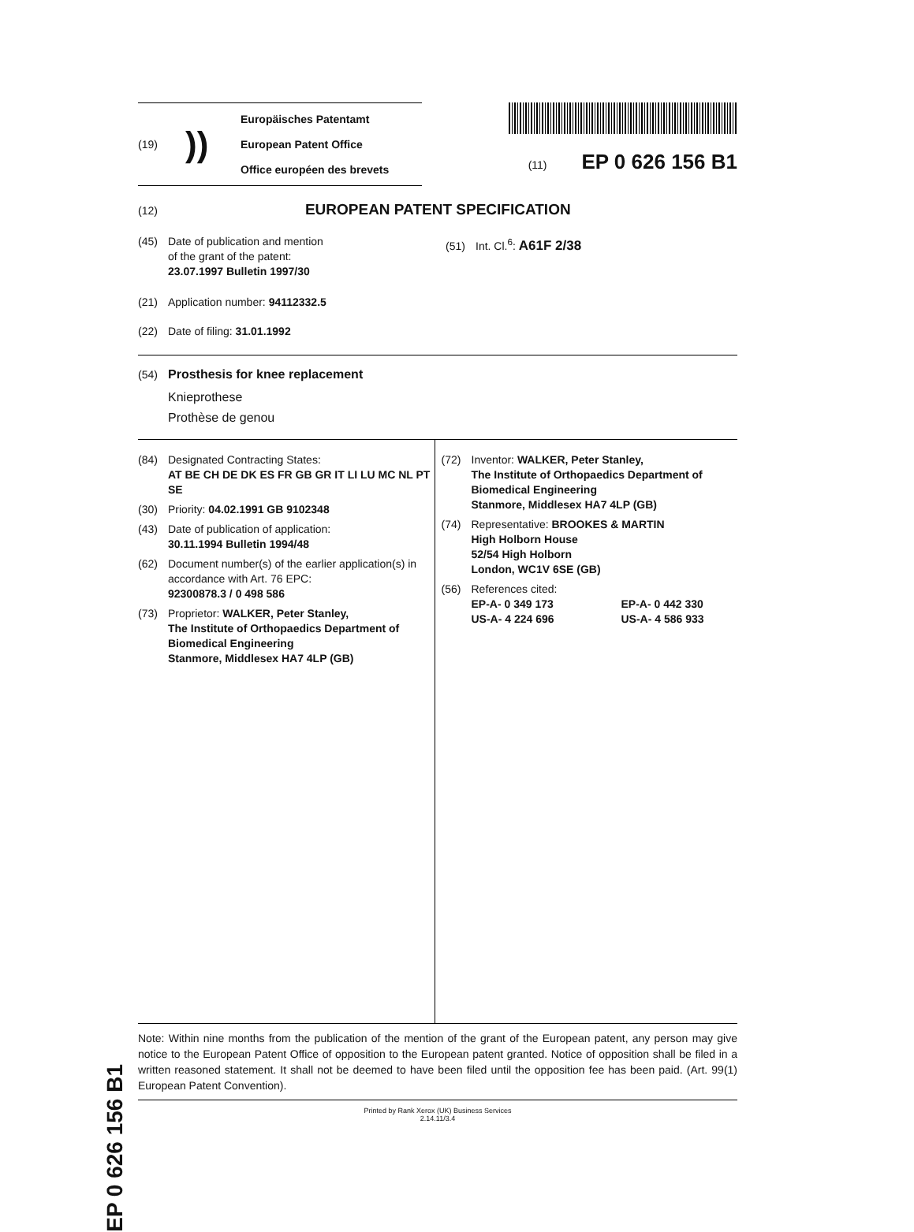(19)))
Europäisches Patentamt
European Patent Office
Office européen des brevets
(11) EP 0 626 156 B1
(12) EUROPEAN PATENT SPECIFICATION
(45) Date of publication and mention
of the grant of the patent:
23.07.1997 Bulletin 1997/30
(21) Application number: 94112332.5
(22) Date of filing: 31.01.1992
(51) Int. Cl.<sup>6</sup>: A61F 2/38
(54) Prosthesis for knee replacement
Knieprothese
Prothèse de genou
(84) Designated Contracting States:
AT BE CH DE DK ES FR GB GR IT LI LU MC NL PT SE
(30) Priority: 04.02.1991 GB 9102348
(43) Date of publication of application:
30.11.1994 Bulletin 1994/48
(62) Document number(s) of the earlier application(s) in
accordance with Art. 76 EPC:
92300878.3 / 0 498 586
(73) Proprietor: WALKER, Peter Stanley,
The Institute of Orthopaedics Department of Biomedical Engineering
Stanmore, Middlesex HA7 4LP (GB)
(72) Inventor: WALKER, Peter Stanley,
The Institute of Orthopaedics Department of
Biomedical Engineering
Stanmore, Middlesex HA7 4LP (GB)
(74) Representative: BROOKES & MARTIN
High Holborn House
52/54 High Holborn
London, WC1V 6SE (GB)
(56) References cited:
EP-A- 0 349 173
US-A- 4 224 696
EP-A- 0 442 330
US-A- 4 586 933
Note: Within nine months from the publication of the mention of the grant of the European patent, any person may give notice to the European Patent Office of opposition to the European patent granted. Notice of opposition shall be filed in a written reasoned statement. It shall not be deemed to have been filed until the opposition fee has been paid. (Art. 99(1) European Patent Convention).
Printed by Rank Xerox (UK) Business Services
2.14.11/3.4
EP 0 626 156 B1